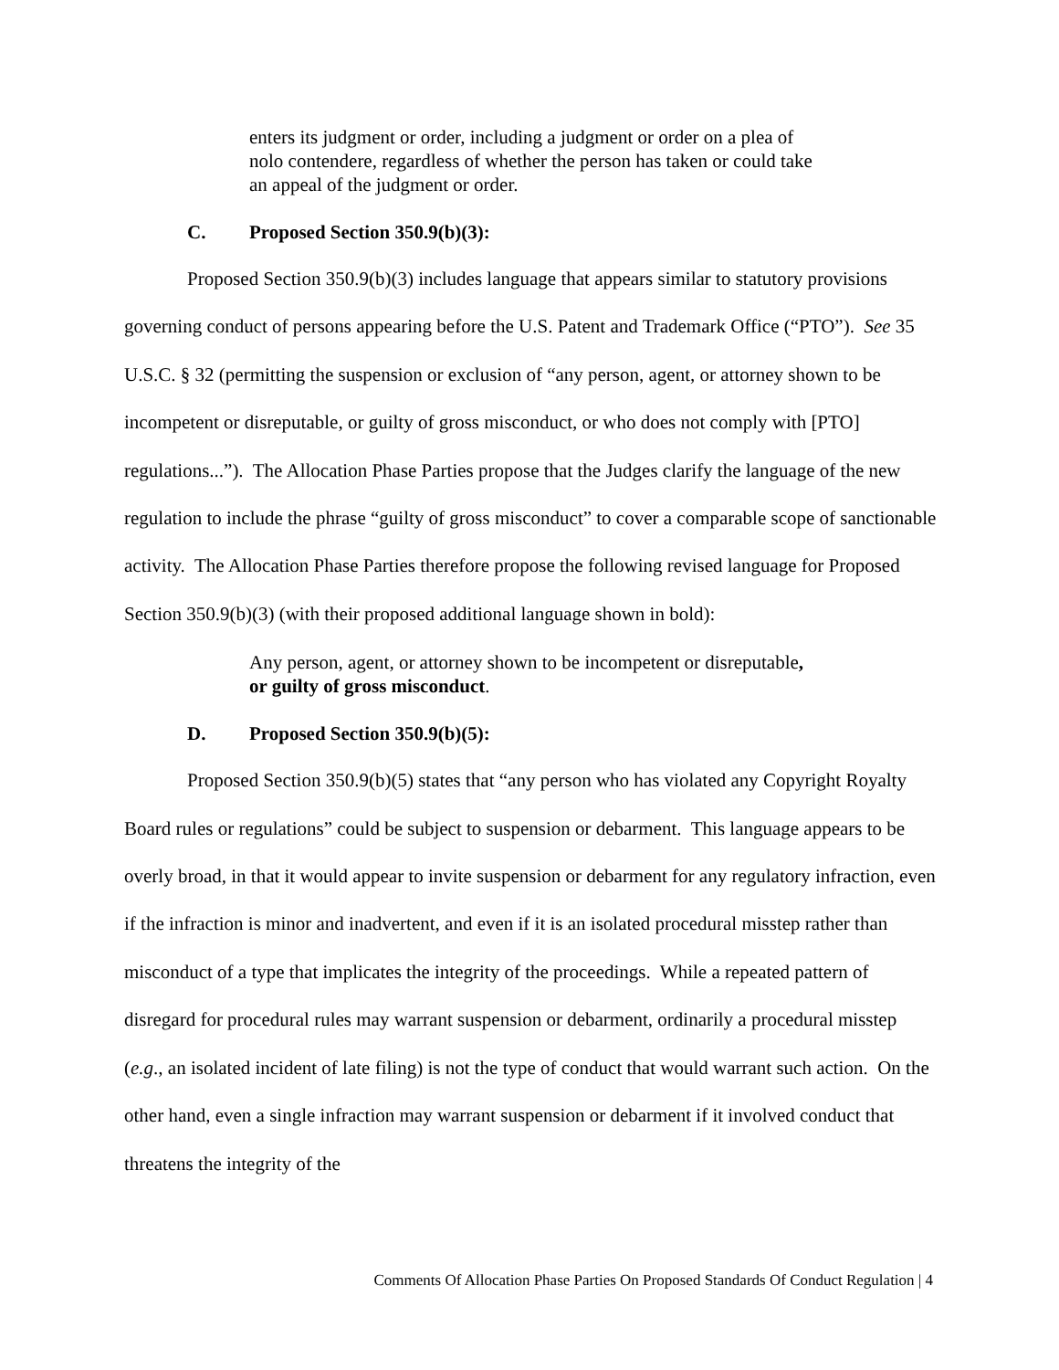enters its judgment or order, including a judgment or order on a plea of nolo contendere, regardless of whether the person has taken or could take an appeal of the judgment or order.
C. Proposed Section 350.9(b)(3):
Proposed Section 350.9(b)(3) includes language that appears similar to statutory provisions governing conduct of persons appearing before the U.S. Patent and Trademark Office (“PTO”). See 35 U.S.C. § 32 (permitting the suspension or exclusion of “any person, agent, or attorney shown to be incompetent or disreputable, or guilty of gross misconduct, or who does not comply with [PTO] regulations...”). The Allocation Phase Parties propose that the Judges clarify the language of the new regulation to include the phrase “guilty of gross misconduct” to cover a comparable scope of sanctionable activity. The Allocation Phase Parties therefore propose the following revised language for Proposed Section 350.9(b)(3) (with their proposed additional language shown in bold):
Any person, agent, or attorney shown to be incompetent or disreputable, or guilty of gross misconduct.
D. Proposed Section 350.9(b)(5):
Proposed Section 350.9(b)(5) states that “any person who has violated any Copyright Royalty Board rules or regulations” could be subject to suspension or debarment. This language appears to be overly broad, in that it would appear to invite suspension or debarment for any regulatory infraction, even if the infraction is minor and inadvertent, and even if it is an isolated procedural misstep rather than misconduct of a type that implicates the integrity of the proceedings. While a repeated pattern of disregard for procedural rules may warrant suspension or debarment, ordinarily a procedural misstep (e.g., an isolated incident of late filing) is not the type of conduct that would warrant such action. On the other hand, even a single infraction may warrant suspension or debarment if it involved conduct that threatens the integrity of the
Comments Of Allocation Phase Parties On Proposed Standards Of Conduct Regulation | 4